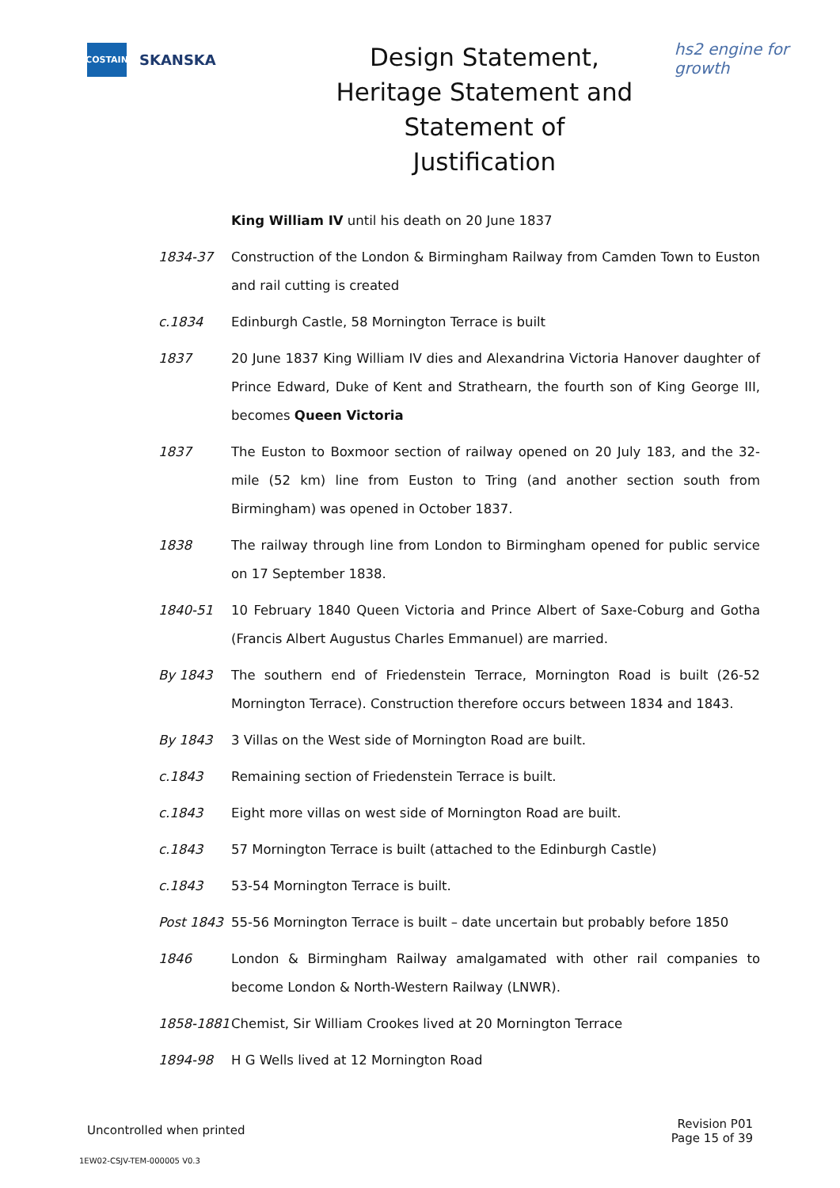COSTAIN
SKANSKA
Design Statement, Heritage Statement and Statement of Justification
hs2 engine for growth
King William IV until his death on 20 June 1837
1834-37 Construction of the London & Birmingham Railway from Camden Town to Euston and rail cutting is created
c.1834 Edinburgh Castle, 58 Mornington Terrace is built
1837 20 June 1837 King William IV dies and Alexandrina Victoria Hanover daughter of Prince Edward, Duke of Kent and Strathearn, the fourth son of King George III, becomes Queen Victoria
1837 The Euston to Boxmoor section of railway opened on 20 July 183, and the 32-mile (52 km) line from Euston to Tring (and another section south from Birmingham) was opened in October 1837.
1838 The railway through line from London to Birmingham opened for public service on 17 September 1838.
1840-51 10 February 1840 Queen Victoria and Prince Albert of Saxe-Coburg and Gotha (Francis Albert Augustus Charles Emmanuel) are married.
By 1843 The southern end of Friedenstein Terrace, Mornington Road is built (26-52 Mornington Terrace). Construction therefore occurs between 1834 and 1843.
By 1843 3 Villas on the West side of Mornington Road are built.
c.1843 Remaining section of Friedenstein Terrace is built.
c.1843 Eight more villas on west side of Mornington Road are built.
c.1843 57 Mornington Terrace is built (attached to the Edinburgh Castle)
c.1843 53-54 Mornington Terrace is built.
Post 1843 55-56 Mornington Terrace is built – date uncertain but probably before 1850
1846 London & Birmingham Railway amalgamated with other rail companies to become London & North-Western Railway (LNWR).
1858-1881 Chemist, Sir William Crookes lived at 20 Mornington Terrace
1894-98 H G Wells lived at 12 Mornington Road
Uncontrolled when printed
Revision P01
Page 15 of 39
1EW02-CSJV-TEM-000005 V0.3